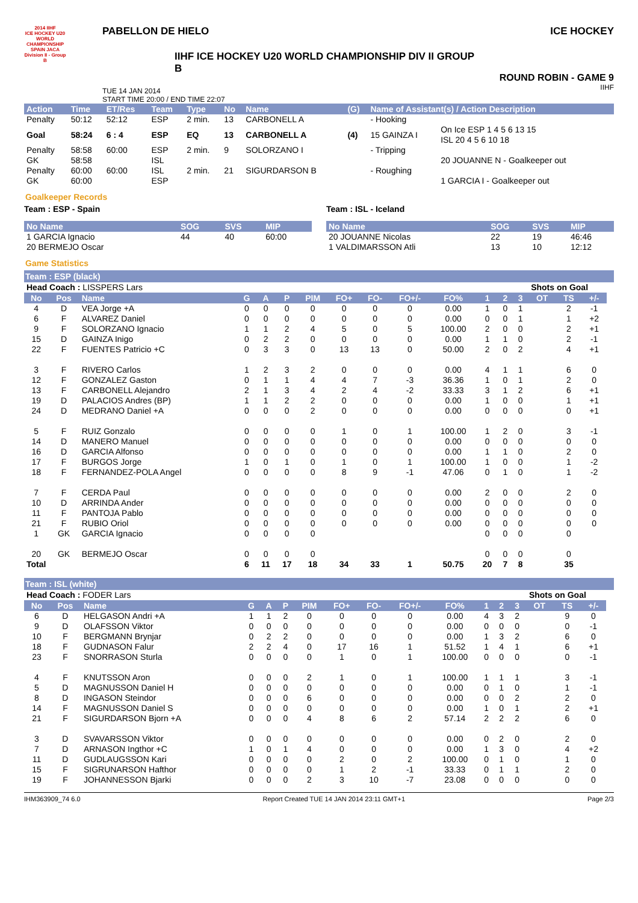2014 IIHF
ICE HOCKEY U20 WORLD CHAMPIONSHIP SPAIN JACA
Division II - Group B
PABELLON DE HIELO
IIHF ICE HOCKEY U20 WORLD CHAMPIONSHIP DIV II GROUP B
TUE 14 JAN 2014
START TIME 20:00 / END TIME 22:07
ICE HOCKEY
ROUND ROBIN - GAME 9
IIHF
| Action | Time | ET/Res | Team | Type | No | Name | (G) | Name of Assistant(s) / Action Description | |
| --- | --- | --- | --- | --- | --- | --- | --- | --- | --- |
| Penalty | 50:12 | 52:12 | ESP | 2 min. | 13 | CARBONELL A | | - Hooking | |
| Goal | 58:24 | 6 : 4 | ESP | EQ | 13 | CARBONELL A | (4) | 15 GAINZA I | On Ice ESP 1 4 5 6 13 15 ISL 20 4 5 6 10 18 |
| Penalty | 58:58 | 60:00 | ESP | 2 min. | 9 | SOLORZANO I | | - Tripping | |
| GK | 58:58 | | ISL | | | | | | 20 JOUANNE N - Goalkeeper out |
| Penalty | 60:00 | 60:00 | ISL | 2 min. | 21 | SIGURDARSON B | | - Roughing | |
| GK | 60:00 | | ESP | | | | | | 1 GARCIA I - Goalkeeper out |
Goalkeeper Records
Team : ESP - Spain
| No Name | SOG | SVS | MIP |
| --- | --- | --- | --- |
| 1 GARCIA Ignacio | 44 | 40 | 60:00 |
| 20 BERMEJO Oscar | | | |
Team : ISL - Iceland
| No Name | SOG | SVS | MIP |
| --- | --- | --- | --- |
| 20 JOUANNE Nicolas | 22 | 19 | 46:46 |
| 1 VALDIMARSSON Atli | 13 | 10 | 12:12 |
Game Statistics
Team : ESP (black)
| Head Coach : LISSPERS Lars | | | | | | | | | | | | | Shots on Goal | | | | |
| No | Pos | Name | G | A | P | PIM | FO+ | FO- | FO+/- | FO% | 1 | 2 | 3 | OT | TS | +/- | |
| 4 | D | VEA Jorge +A | 0 | 0 | 0 | 0 | 0 | 0 | 0 | 0.00 | 1 | 0 | 1 | | 2 | -1 | |
| 6 | F | ALVAREZ Daniel | 0 | 0 | 0 | 0 | 0 | 0 | 0 | 0.00 | 0 | 0 | 1 | | 1 | +2 | |
| 9 | F | SOLORZANO Ignacio | 1 | 1 | 2 | 4 | 5 | 0 | 5 | 100.00 | 2 | 0 | 0 | | 2 | +1 | |
| 15 | D | GAINZA Inigo | 0 | 2 | 2 | 0 | 0 | 0 | 0 | 0.00 | 1 | 1 | 0 | | 2 | -1 | |
| 22 | F | FUENTES Patricio +C | 0 | 3 | 3 | 0 | 13 | 13 | 0 | 50.00 | 2 | 0 | 2 | | 4 | +1 | |
| 3 | F | RIVERO Carlos | 1 | 2 | 3 | 2 | 0 | 0 | 0 | 0.00 | 4 | 1 | 1 | | 6 | 0 | |
| 12 | F | GONZALEZ Gaston | 0 | 1 | 1 | 4 | 4 | 7 | -3 | 36.36 | 1 | 0 | 1 | | 2 | 0 | |
| 13 | F | CARBONELL Alejandro | 2 | 1 | 3 | 4 | 2 | 4 | -2 | 33.33 | 3 | 1 | 2 | | 6 | +1 | |
| 19 | D | PALACIOS Andres (BP) | 1 | 1 | 2 | 2 | 0 | 0 | 0 | 0.00 | 1 | 0 | 0 | | 1 | +1 | |
| 24 | D | MEDRANO Daniel +A | 0 | 0 | 0 | 2 | 0 | 0 | 0 | 0.00 | 0 | 0 | 0 | | 0 | +1 | |
| 5 | F | RUIZ Gonzalo | 0 | 0 | 0 | 0 | 1 | 0 | 1 | 100.00 | 1 | 2 | 0 | | 3 | -1 | |
| 14 | D | MANERO Manuel | 0 | 0 | 0 | 0 | 0 | 0 | 0 | 0.00 | 0 | 0 | 0 | | 0 | 0 | |
| 16 | D | GARCIA Alfonso | 0 | 0 | 0 | 0 | 0 | 0 | 0 | 0.00 | 1 | 1 | 0 | | 2 | 0 | |
| 17 | F | BURGOS Jorge | 1 | 0 | 1 | 0 | 1 | 0 | 1 | 100.00 | 1 | 0 | 0 | | 1 | -2 | |
| 18 | F | FERNANDEZ-POLA Angel | 0 | 0 | 0 | 0 | 8 | 9 | -1 | 47.06 | 0 | 1 | 0 | | 1 | -2 | |
| 7 | F | CERDA Paul | 0 | 0 | 0 | 0 | 0 | 0 | 0 | 0.00 | 2 | 0 | 0 | | 2 | 0 | |
| 10 | D | ARRINDA Ander | 0 | 0 | 0 | 0 | 0 | 0 | 0 | 0.00 | 0 | 0 | 0 | | 0 | 0 | |
| 11 | F | PANTOJA Pablo | 0 | 0 | 0 | 0 | 0 | 0 | 0 | 0.00 | 0 | 0 | 0 | | 0 | 0 | |
| 21 | F | RUBIO Oriol | 0 | 0 | 0 | 0 | 0 | 0 | 0 | 0.00 | 0 | 0 | 0 | | 0 | 0 | |
| 1 | GK | GARCIA Ignacio | 0 | 0 | 0 | 0 | | | | | 0 | 0 | 0 | | 0 | | |
| 20 | GK | BERMEJO Oscar | 0 | 0 | 0 | 0 | | | | | 0 | 0 | 0 | | 0 | | |
| Total | | | 6 | 11 | 17 | 18 | 34 | 33 | 1 | 50.75 | 20 | 7 | 8 | | 35 | | |
Team : ISL (white)
| Head Coach : FODER Lars | | | | | | | | | | | | | Shots on Goal | | | | |
| No | Pos | Name | G | A | P | PIM | FO+ | FO- | FO+/- | FO% | 1 | 2 | 3 | OT | TS | +/- | |
| 6 | D | HELGASON Andri +A | 1 | 1 | 2 | 0 | 0 | 0 | 0 | 0.00 | 4 | 3 | 2 | | 9 | 0 | |
| 9 | D | OLAFSSON Viktor | 0 | 0 | 0 | 0 | 0 | 0 | 0 | 0.00 | 0 | 0 | 0 | | 0 | -1 | |
| 10 | F | BERGMANN Brynjar | 0 | 2 | 2 | 0 | 0 | 0 | 0 | 0.00 | 1 | 3 | 2 | | 6 | 0 | |
| 18 | F | GUDNASON Falur | 2 | 2 | 4 | 0 | 17 | 16 | 1 | 51.52 | 1 | 4 | 1 | | 6 | +1 | |
| 23 | F | SNORRASON Sturla | 0 | 0 | 0 | 0 | 1 | 0 | 1 | 100.00 | 0 | 0 | 0 | | 0 | -1 | |
| 4 | F | KNUTSSON Aron | 0 | 0 | 0 | 2 | 1 | 0 | 1 | 100.00 | 1 | 1 | 1 | | 3 | -1 | |
| 5 | D | MAGNUSSON Daniel H | 0 | 0 | 0 | 0 | 0 | 0 | 0 | 0.00 | 0 | 1 | 0 | | 1 | -1 | |
| 8 | D | INGASON Steindor | 0 | 0 | 0 | 6 | 0 | 0 | 0 | 0.00 | 0 | 0 | 2 | | 2 | 0 | |
| 14 | F | MAGNUSSON Daniel S | 0 | 0 | 0 | 0 | 0 | 0 | 0 | 0.00 | 1 | 0 | 1 | | 2 | +1 | |
| 21 | F | SIGURDARSON Bjorn +A | 0 | 0 | 0 | 4 | 8 | 6 | 2 | 57.14 | 2 | 2 | 2 | | 6 | 0 | |
| 3 | D | SVAVARSSON Viktor | 0 | 0 | 0 | 0 | 0 | 0 | 0 | 0.00 | 0 | 2 | 0 | | 2 | 0 | |
| 7 | D | ARNASON Ingthor +C | 1 | 0 | 1 | 4 | 0 | 0 | 0 | 0.00 | 1 | 3 | 0 | | 4 | +2 | |
| 11 | D | GUDLAUGSSON Kari | 0 | 0 | 0 | 0 | 2 | 0 | 2 | 100.00 | 0 | 1 | 0 | | 1 | 0 | |
| 15 | F | SIGRUNARSON Hafthor | 0 | 0 | 0 | 0 | 1 | 2 | -1 | 33.33 | 0 | 1 | 1 | | 2 | 0 | |
| 19 | F | JOHANNESSON Bjarki | 0 | 0 | 0 | 2 | 3 | 10 | -7 | 23.08 | 0 | 0 | 0 | | 0 | 0 | |
IHM363909_74 6.0 Report Created TUE 14 JAN 2014 23:11 GMT+1 Page 2/3